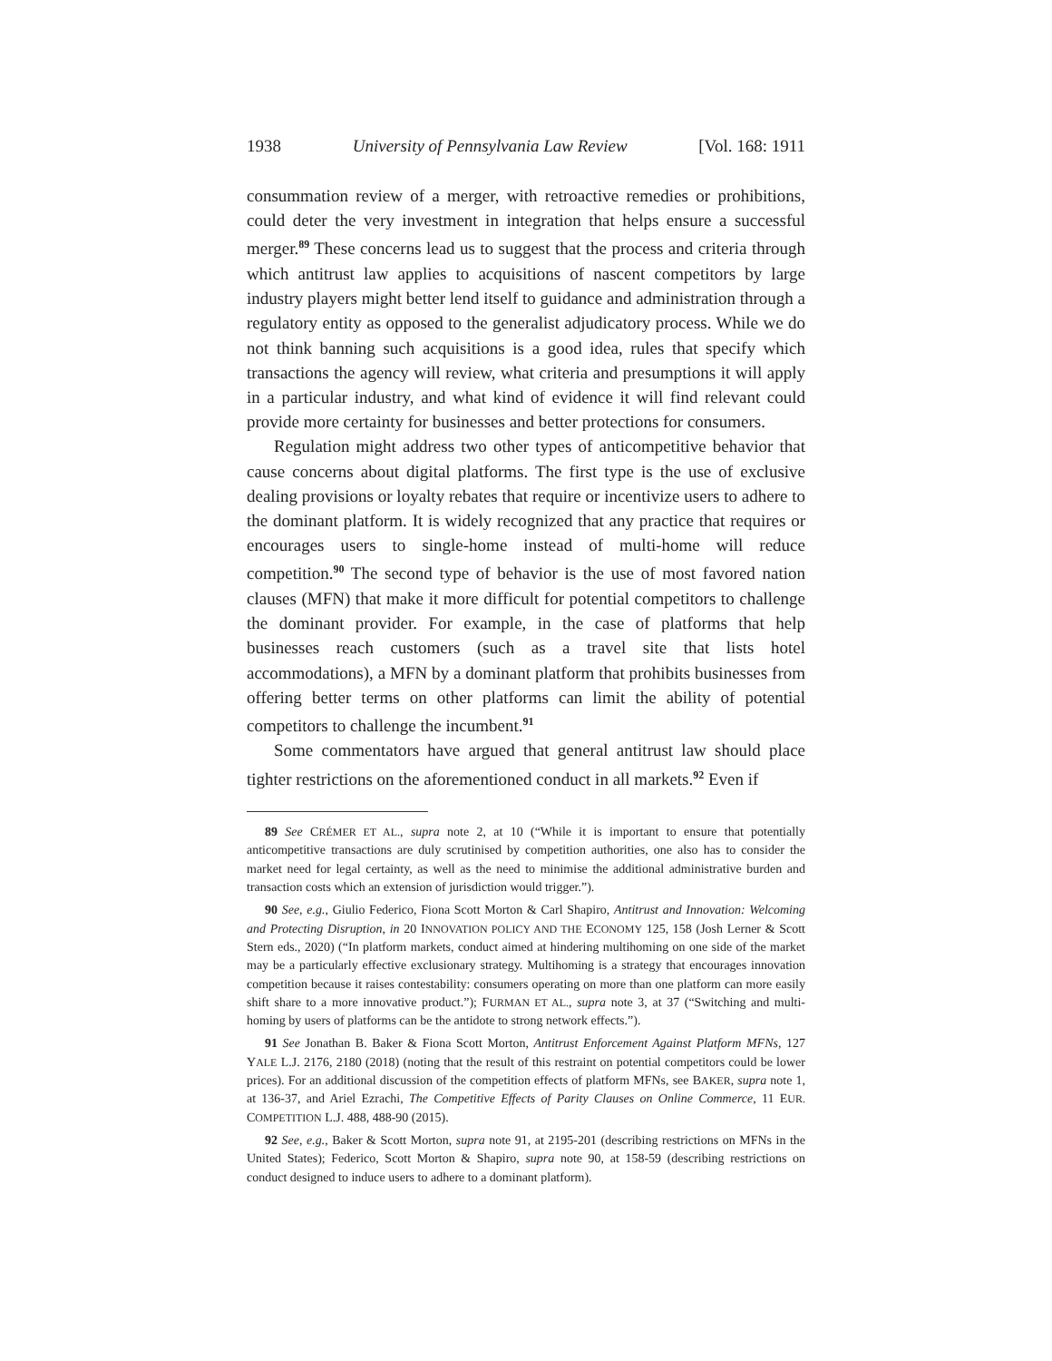1938 University of Pennsylvania Law Review [Vol. 168: 1911
consummation review of a merger, with retroactive remedies or prohibitions, could deter the very investment in integration that helps ensure a successful merger.<sup>89</sup> These concerns lead us to suggest that the process and criteria through which antitrust law applies to acquisitions of nascent competitors by large industry players might better lend itself to guidance and administration through a regulatory entity as opposed to the generalist adjudicatory process. While we do not think banning such acquisitions is a good idea, rules that specify which transactions the agency will review, what criteria and presumptions it will apply in a particular industry, and what kind of evidence it will find relevant could provide more certainty for businesses and better protections for consumers.
Regulation might address two other types of anticompetitive behavior that cause concerns about digital platforms. The first type is the use of exclusive dealing provisions or loyalty rebates that require or incentivize users to adhere to the dominant platform. It is widely recognized that any practice that requires or encourages users to single-home instead of multi-home will reduce competition.<sup>90</sup> The second type of behavior is the use of most favored nation clauses (MFN) that make it more difficult for potential competitors to challenge the dominant provider. For example, in the case of platforms that help businesses reach customers (such as a travel site that lists hotel accommodations), a MFN by a dominant platform that prohibits businesses from offering better terms on other platforms can limit the ability of potential competitors to challenge the incumbent.<sup>91</sup>
Some commentators have argued that general antitrust law should place tighter restrictions on the aforementioned conduct in all markets.<sup>92</sup> Even if
89 See CRÉMER ET AL., supra note 2, at 10 (“While it is important to ensure that potentially anticompetitive transactions are duly scrutinised by competition authorities, one also has to consider the market need for legal certainty, as well as the need to minimise the additional administrative burden and transaction costs which an extension of jurisdiction would trigger.”).
90 See, e.g., Giulio Federico, Fiona Scott Morton & Carl Shapiro, Antitrust and Innovation: Welcoming and Protecting Disruption, in 20 INNOVATION POLICY AND THE ECONOMY 125, 158 (Josh Lerner & Scott Stern eds., 2020) (“In platform markets, conduct aimed at hindering multihoming on one side of the market may be a particularly effective exclusionary strategy. Multihoming is a strategy that encourages innovation competition because it raises contestability: consumers operating on more than one platform can more easily shift share to a more innovative product.”); FURMAN ET AL., supra note 3, at 37 (“Switching and multi-homing by users of platforms can be the antidote to strong network effects.”).
91 See Jonathan B. Baker & Fiona Scott Morton, Antitrust Enforcement Against Platform MFNs, 127 YALE L.J. 2176, 2180 (2018) (noting that the result of this restraint on potential competitors could be lower prices). For an additional discussion of the competition effects of platform MFNs, see BAKER, supra note 1, at 136-37, and Ariel Ezrachi, The Competitive Effects of Parity Clauses on Online Commerce, 11 EUR. COMPETITION L.J. 488, 488-90 (2015).
92 See, e.g., Baker & Scott Morton, supra note 91, at 2195-201 (describing restrictions on MFNs in the United States); Federico, Scott Morton & Shapiro, supra note 90, at 158-59 (describing restrictions on conduct designed to induce users to adhere to a dominant platform).